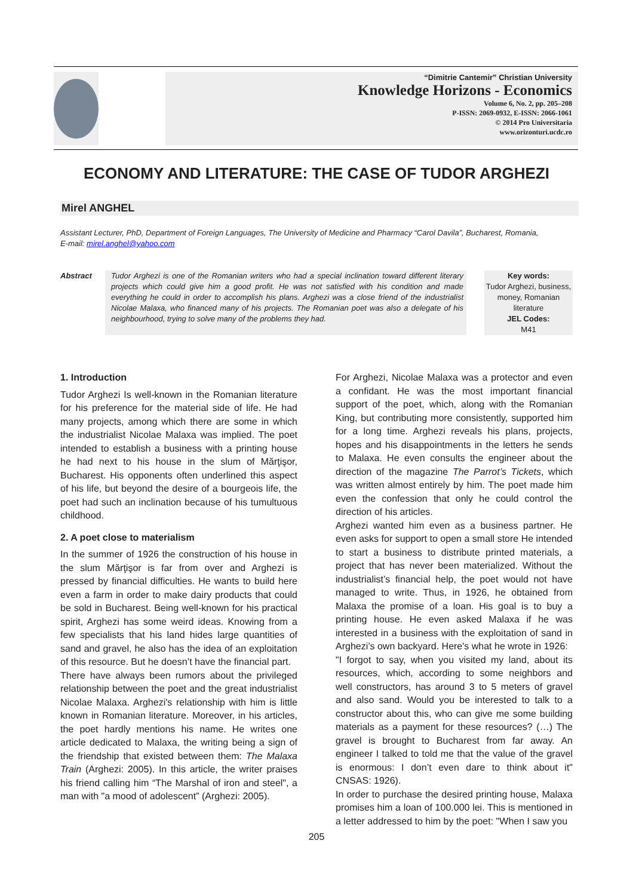“Dimitrie Cantemir” Christian University
Knowledge Horizons - Economics
Volume 6, No. 2, pp. 205–208
P-ISSN: 2069-0932, E-ISSN: 2066-1061
© 2014 Pro Universitaria
www.orizonturi.ucdc.ro
ECONOMY AND LITERATURE: THE CASE OF TUDOR ARGHEZI
Mirel ANGHEL
Assistant Lecturer, PhD, Department of Foreign Languages, The University of Medicine and Pharmacy “Carol Davila”, Bucharest, Romania,
E-mail: mirel.anghel@yahoo.com
Abstract Tudor Arghezi is one of the Romanian writers who had a special inclination toward different literary projects which could give him a good profit. He was not satisfied with his condition and made everything he could in order to accomplish his plans. Arghezi was a close friend of the industrialist Nicolae Malaxa, who financed many of his projects. The Romanian poet was also a delegate of his neighbourhood, trying to solve many of the problems they had.
Key words:
Tudor Arghezi, business, money, Romanian literature
JEL Codes:
M41
1. Introduction
Tudor Arghezi Is well-known in the Romanian literature for his preference for the material side of life. He had many projects, among which there are some in which the industrialist Nicolae Malaxa was implied. The poet intended to establish a business with a printing house he had next to his house in the slum of Mărţişor, Bucharest. His opponents often underlined this aspect of his life, but beyond the desire of a bourgeois life, the poet had such an inclination because of his tumultuous childhood.
2. A poet close to materialism
In the summer of 1926 the construction of his house in the slum Mărţişor is far from over and Arghezi is pressed by financial difficulties. He wants to build here even a farm in order to make dairy products that could be sold in Bucharest. Being well-known for his practical spirit, Arghezi has some weird ideas. Knowing from a few specialists that his land hides large quantities of sand and gravel, he also has the idea of an exploitation of this resource. But he doesn’t have the financial part.
There have always been rumors about the privileged relationship between the poet and the great industrialist Nicolae Malaxa. Arghezi's relationship with him is little known in Romanian literature. Moreover, in his articles, the poet hardly mentions his name. He writes one article dedicated to Malaxa, the writing being a sign of the friendship that existed between them: The Malaxa Train (Arghezi: 2005). In this article, the writer praises his friend calling him “The Marshal of iron and steel", a man with "a mood of adolescent” (Arghezi: 2005).
For Arghezi, Nicolae Malaxa was a protector and even a confidant. He was the most important financial support of the poet, which, along with the Romanian King, but contributing more consistently, supported him for a long time. Arghezi reveals his plans, projects, hopes and his disappointments in the letters he sends to Malaxa. He even consults the engineer about the direction of the magazine The Parrot’s Tickets, which was written almost entirely by him. The poet made him even the confession that only he could control the direction of his articles.
Arghezi wanted him even as a business partner. He even asks for support to open a small store He intended to start a business to distribute printed materials, a project that has never been materialized. Without the industrialist’s financial help, the poet would not have managed to write. Thus, in 1926, he obtained from Malaxa the promise of a loan. His goal is to buy a printing house. He even asked Malaxa if he was interested in a business with the exploitation of sand in Arghezi’s own backyard. Here's what he wrote in 1926:
"I forgot to say, when you visited my land, about its resources, which, according to some neighbors and well constructors, has around 3 to 5 meters of gravel and also sand. Would you be interested to talk to a constructor about this, who can give me some building materials as a payment for these resources? (…) The gravel is brought to Bucharest from far away. An engineer I talked to told me that the value of the gravel is enormous: I don’t even dare to think about it" CNSAS: 1926).
In order to purchase the desired printing house, Malaxa promises him a loan of 100.000 lei. This is mentioned in a letter addressed to him by the poet: "When I saw you
205